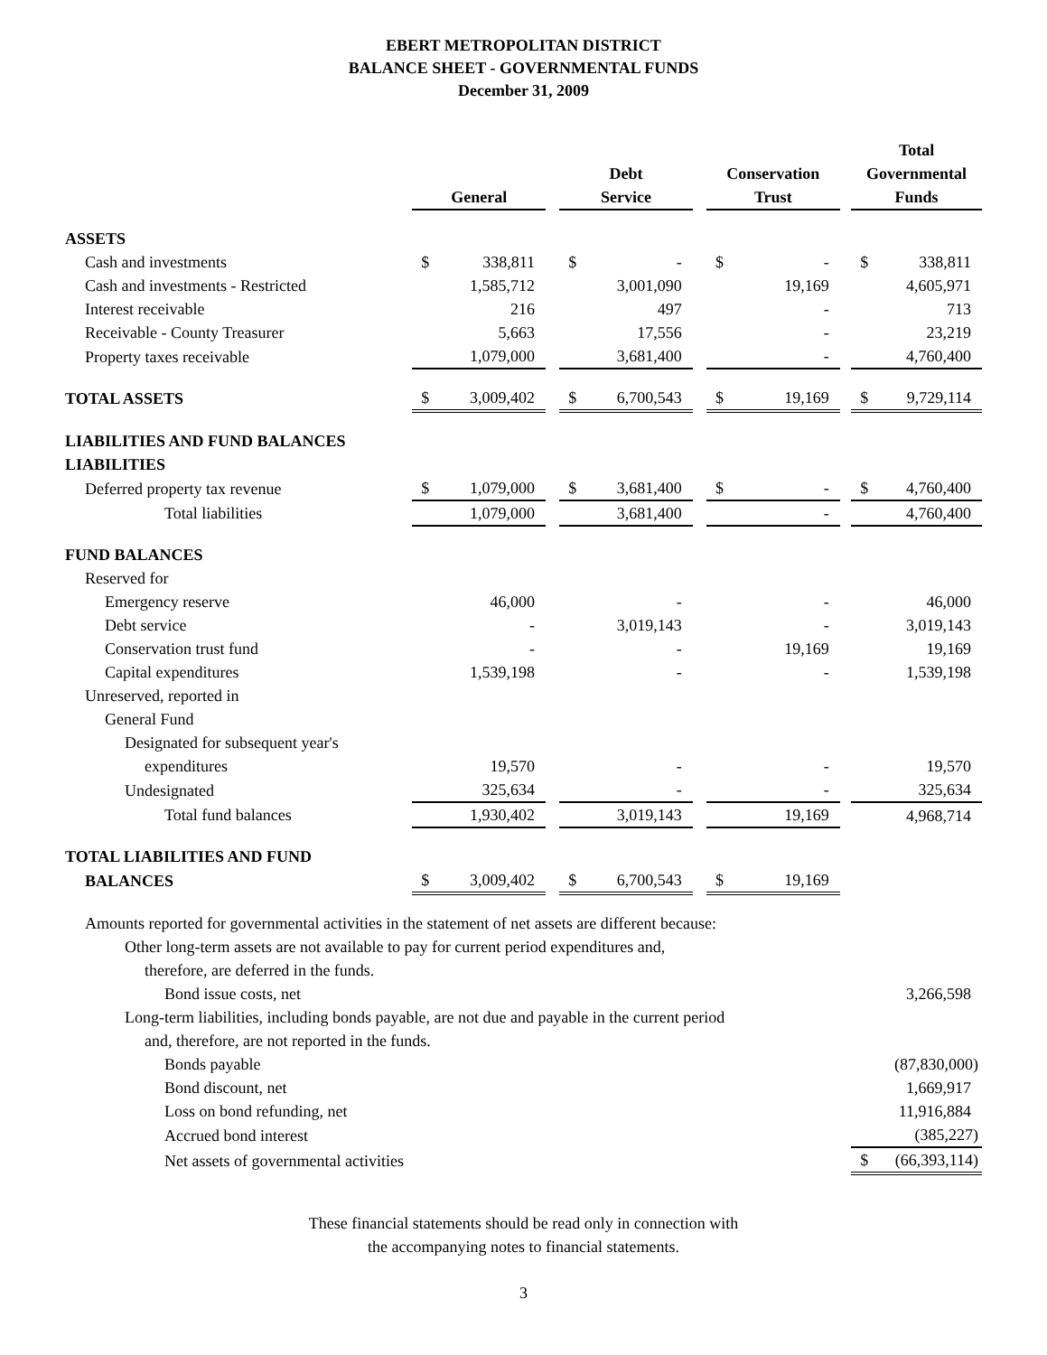EBERT METROPOLITAN DISTRICT
BALANCE SHEET - GOVERNMENTAL FUNDS
December 31, 2009
| | General | | | Debt Service | | | Conservation Trust | | | Total Governmental Funds | |
| --- | --- | --- | --- | --- | --- | --- | --- | --- | --- | --- | --- |
| ASSETS | | | | | | | | | | | |
| Cash and investments | $ | 338,811 | | $ | - | | $ | - | | $ | 338,811 |
| Cash and investments - Restricted | | 1,585,712 | | | 3,001,090 | | | 19,169 | | | 4,605,971 |
| Interest receivable | | 216 | | | 497 | | | - | | | 713 |
| Receivable - County Treasurer | | 5,663 | | | 17,556 | | | - | | | 23,219 |
| Property taxes receivable | | 1,079,000 | | | 3,681,400 | | | - | | | 4,760,400 |
| TOTAL ASSETS | $ | 3,009,402 | | $ | 6,700,543 | | $ | 19,169 | | $ | 9,729,114 |
| LIABILITIES AND FUND BALANCES | | | | | | | | | | | |
| LIABILITIES | | | | | | | | | | | |
| Deferred property tax revenue | $ | 1,079,000 | | $ | 3,681,400 | | $ | - | | $ | 4,760,400 |
| Total liabilities | | 1,079,000 | | | 3,681,400 | | | - | | | 4,760,400 |
| FUND BALANCES | | | | | | | | | | | |
| Reserved for | | | | | | | | | | | |
| Emergency reserve | | 46,000 | | | - | | | - | | | 46,000 |
| Debt service | | - | | | 3,019,143 | | | - | | | 3,019,143 |
| Conservation trust fund | | - | | | - | | | 19,169 | | | 19,169 |
| Capital expenditures | | 1,539,198 | | | - | | | - | | | 1,539,198 |
| Unreserved, reported in | | | | | | | | | | | |
| General Fund | | | | | | | | | | | |
| Designated for subsequent year's | | | | | | | | | | | |
| expenditures | | 19,570 | | | - | | | - | | | 19,570 |
| Undesignated | | 325,634 | | | - | | | - | | | 325,634 |
| Total fund balances | | 1,930,402 | | | 3,019,143 | | | 19,169 | | | 4,968,714 |
| TOTAL LIABILITIES AND FUND | | | | | | | | | | | |
| BALANCES | $ | 3,009,402 | | $ | 6,700,543 | | $ | 19,169 | | | |
| Amounts reported for governmental activities in the statement of net assets are different because: | | | | | | | | | | | |
| Other long-term assets are not available to pay for current period expenditures and, | | | | | | | | | | | |
| therefore, are deferred in the funds. | | | | | | | | | | | |
| Bond issue costs, net | | | | | | | | | | | 3,266,598 |
| Long-term liabilities, including bonds payable, are not due and payable in the current period | | | | | | | | | | | |
| and, therefore, are not reported in the funds. | | | | | | | | | | | |
| Bonds payable | | | | | | | | | | | (87,830,000) |
| Bond discount, net | | | | | | | | | | | 1,669,917 |
| Loss on bond refunding, net | | | | | | | | | | | 11,916,884 |
| Accrued bond interest | | | | | | | | | | | (385,227) |
| Net assets of governmental activities | | | | | | | | | | $ | (66,393,114) |
These financial statements should be read only in connection with
the accompanying notes to financial statements.
3